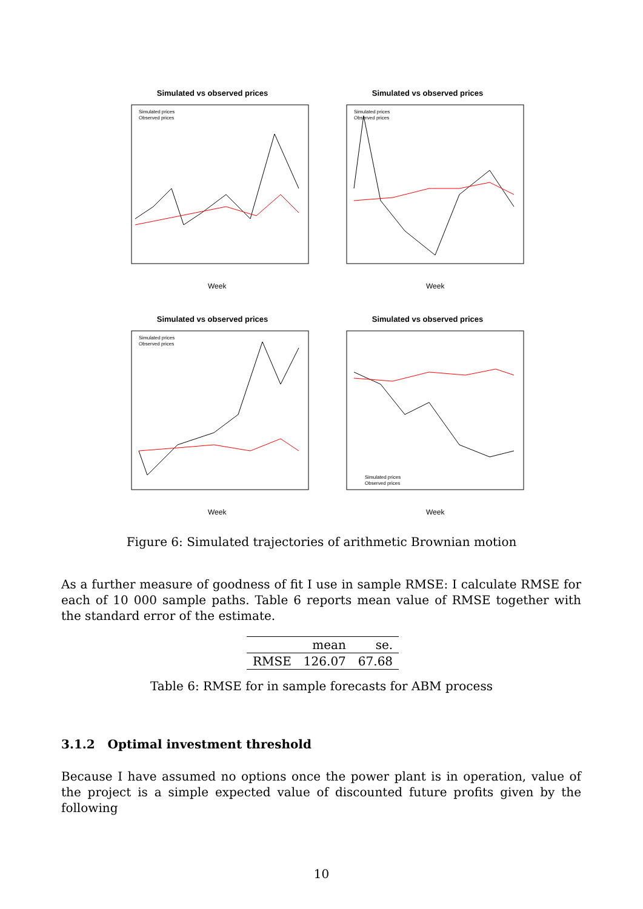Simulated vs observed prices
Simulated prices
Observed prices
Week
Simulated vs observed prices
Simulated prices
Observed prices
Week
Simulated vs observed prices
Simulated prices
Observed prices
Week
Simulated vs observed prices
Simulated prices
Observed prices
Week
Figure 6: Simulated trajectories of arithmetic Brownian motion
As a further measure of goodness of fit I use in sample RMSE: I calculate RMSE for each of 10 000 sample paths. Table 6 reports mean value of RMSE together with the standard error of the estimate.
| | mean | se. |
| --- | --- | --- |
| RMSE | 126.07 | 67.68 |
Table 6: RMSE for in sample forecasts for ABM process
3.1.2 Optimal investment threshold
Because I have assumed no options once the power plant is in operation, value of the project is a simple expected value of discounted future profits given by the following
10